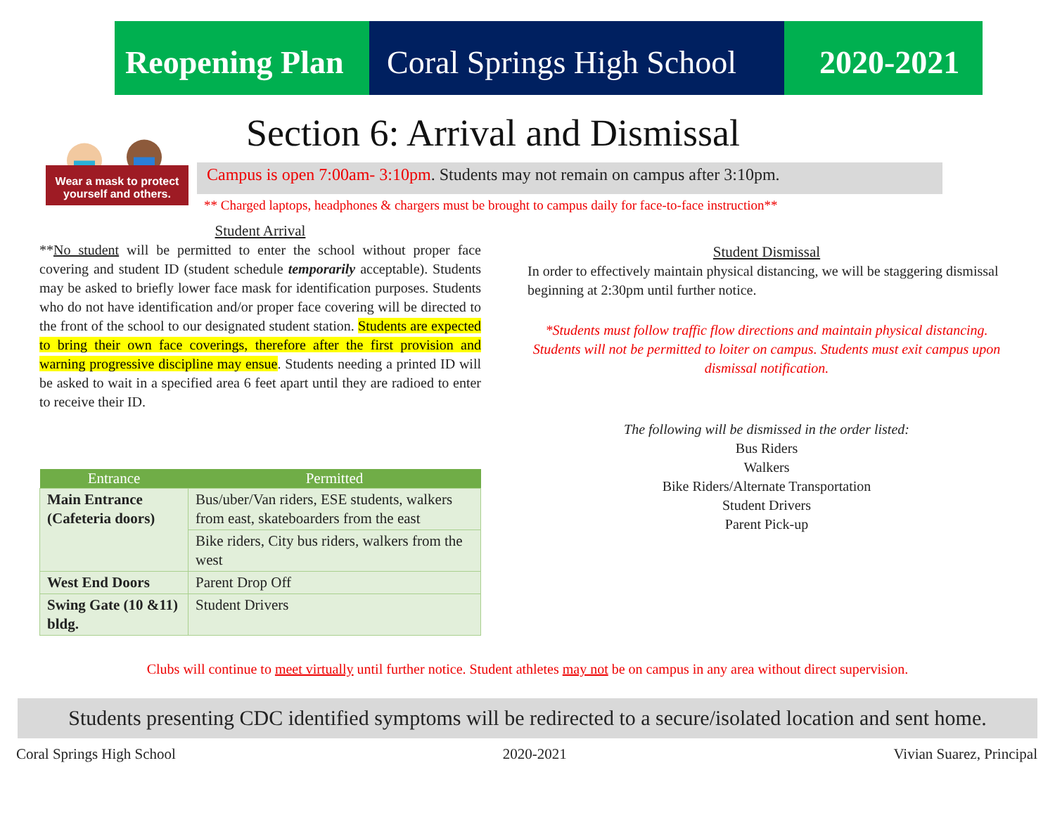Reopening Plan
Coral Springs High School
2020-2021
Wear a mask to protect
yourself and others.
Section 6: Arrival and Dismissal
Campus is open 7:00am- 3:10pm. Students may not remain on campus after 3:10pm.
** Charged laptops, headphones & chargers must be brought to campus daily for face-to-face instruction**
Student Arrival
**No student will be permitted to enter the school without proper face covering and student ID (student schedule temporarily acceptable). Students may be asked to briefly lower face mask for identification purposes. Students who do not have identification and/or proper face covering will be directed to the front of the school to our designated student station. Students are expected to bring their own face coverings, therefore after the first provision and warning progressive discipline may ensue. Students needing a printed ID will be asked to wait in a specified area 6 feet apart until they are radioed to enter to receive their ID.
| Entrance | Permitted |
| --- | --- |
| Main Entrance (Cafeteria doors) | Bus/uber/Van riders, ESE students, walkers from east, skateboarders from the east |
| | Bike riders, City bus riders, walkers from the west |
| West End Doors | Parent Drop Off |
| Swing Gate (10 &11) bldg. | Student Drivers |
Student Dismissal
In order to effectively maintain physical distancing, we will be staggering dismissal beginning at 2:30pm until further notice.
*Students must follow traffic flow directions and maintain physical distancing. Students will not be permitted to loiter on campus. Students must exit campus upon dismissal notification.
The following will be dismissed in the order listed:
Bus Riders
Walkers
Bike Riders/Alternate Transportation
Student Drivers
Parent Pick-up
Clubs will continue to meet virtually until further notice. Student athletes may not be on campus in any area without direct supervision.
Students presenting CDC identified symptoms will be redirected to a secure/isolated location and sent home.
Coral Springs High School 2020-2021 Vivian Suarez, Principal